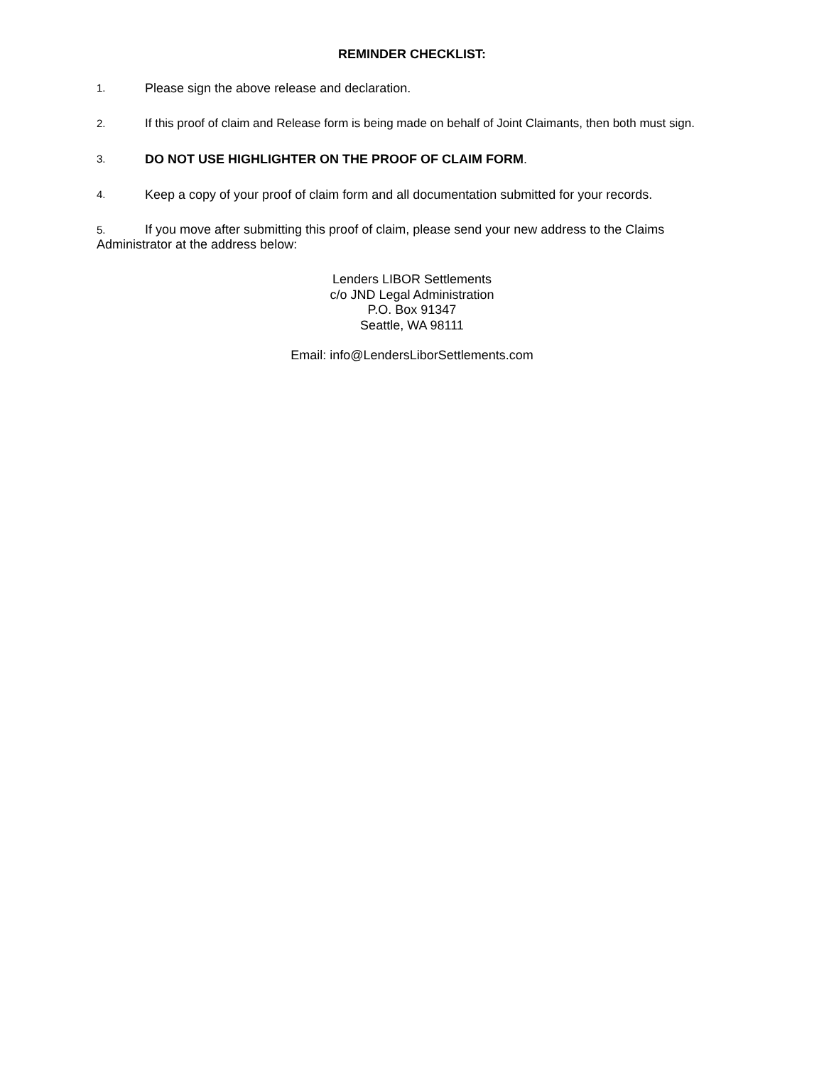REMINDER CHECKLIST:
1. Please sign the above release and declaration.
2. If this proof of claim and Release form is being made on behalf of Joint Claimants, then both must sign.
3. DO NOT USE HIGHLIGHTER ON THE PROOF OF CLAIM FORM.
4. Keep a copy of your proof of claim form and all documentation submitted for your records.
5. If you move after submitting this proof of claim, please send your new address to the Claims Administrator at the address below:
Lenders LIBOR Settlements
c/o JND Legal Administration
P.O. Box 91347
Seattle, WA 98111
Email: info@LendersLiborSettlements.com